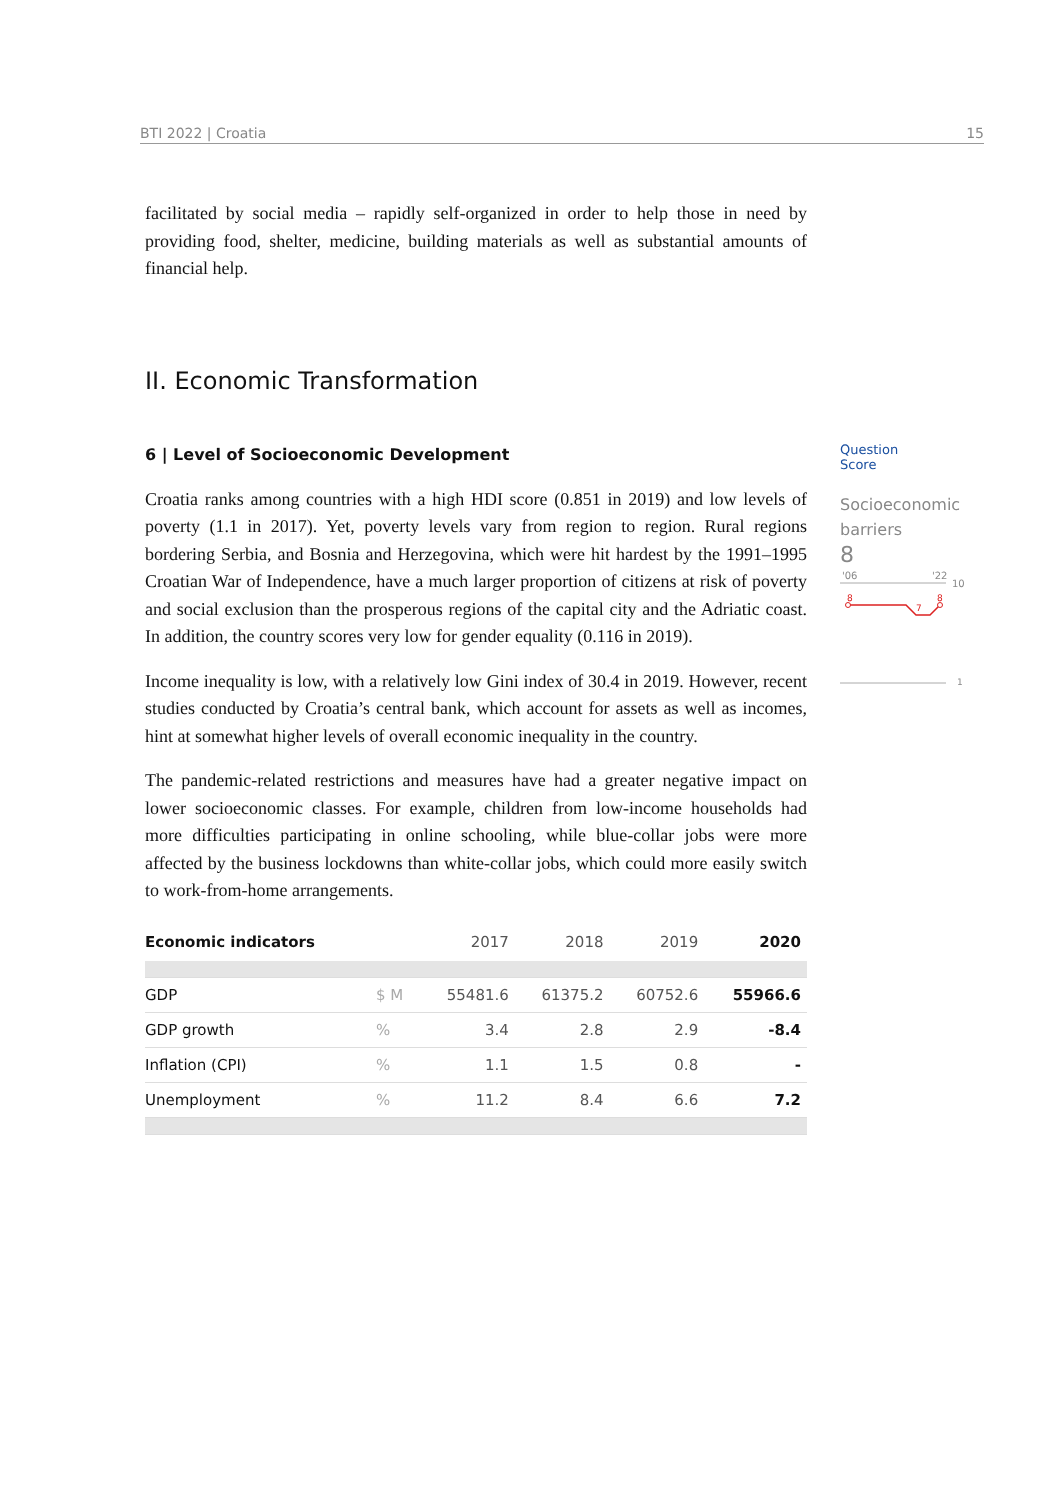BTI 2022 | Croatia 15
facilitated by social media – rapidly self-organized in order to help those in need by providing food, shelter, medicine, building materials as well as substantial amounts of financial help.
II. Economic Transformation
6 | Level of Socioeconomic Development
Croatia ranks among countries with a high HDI score (0.851 in 2019) and low levels of poverty (1.1 in 2017). Yet, poverty levels vary from region to region. Rural regions bordering Serbia, and Bosnia and Herzegovina, which were hit hardest by the 1991–1995 Croatian War of Independence, have a much larger proportion of citizens at risk of poverty and social exclusion than the prosperous regions of the capital city and the Adriatic coast. In addition, the country scores very low for gender equality (0.116 in 2019).
Income inequality is low, with a relatively low Gini index of 30.4 in 2019. However, recent studies conducted by Croatia’s central bank, which account for assets as well as incomes, hint at somewhat higher levels of overall economic inequality in the country.
The pandemic-related restrictions and measures have had a greater negative impact on lower socioeconomic classes. For example, children from low-income households had more difficulties participating in online schooling, while blue-collar jobs were more affected by the business lockdowns than white-collar jobs, which could more easily switch to work-from-home arrangements.
| Economic indicators | | 2017 | 2018 | 2019 | 2020 |
| --- | --- | --- | --- | --- | --- |
| GDP | $ M | 55481.6 | 61375.2 | 60752.6 | 55966.6 |
| GDP growth | % | 3.4 | 2.8 | 2.9 | -8.4 |
| Inflation (CPI) | % | 1.1 | 1.5 | 0.8 | - |
| Unemployment | % | 11.2 | 8.4 | 6.6 | 7.2 |
Question
Score
Socioeconomic barriers
8
'06
'22
10
8
7
8
1